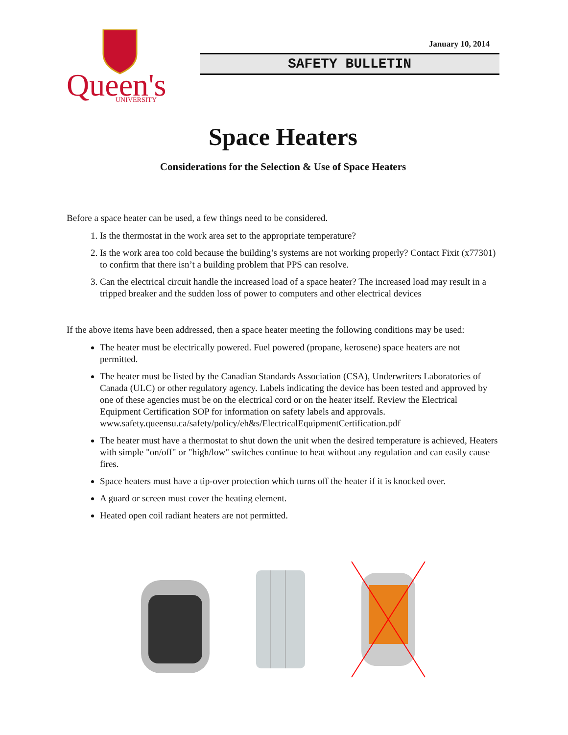Queen's
UNIVERSITY
January 10, 2014
SAFETY BULLETIN
Space Heaters
Considerations for the Selection & Use of Space Heaters
Before a space heater can be used, a few things need to be considered.
1. Is the thermostat in the work area set to the appropriate temperature?
2. Is the work area too cold because the building’s systems are not working properly? Contact Fixit (x77301) to confirm that there isn’t a building problem that PPS can resolve.
3. Can the electrical circuit handle the increased load of a space heater? The increased load may result in a tripped breaker and the sudden loss of power to computers and other electrical devices
If the above items have been addressed, then a space heater meeting the following conditions may be used:
The heater must be electrically powered. Fuel powered (propane, kerosene) space heaters are not permitted.
The heater must be listed by the Canadian Standards Association (CSA), Underwriters Laboratories of Canada (ULC) or other regulatory agency. Labels indicating the device has been tested and approved by one of these agencies must be on the electrical cord or on the heater itself. Review the Electrical Equipment Certification SOP for information on safety labels and approvals. www.safety.queensu.ca/safety/policy/eh&s/ElectricalEquipmentCertification.pdf
The heater must have a thermostat to shut down the unit when the desired temperature is achieved, Heaters with simple "on/off" or "high/low" switches continue to heat without any regulation and can easily cause fires.
Space heaters must have a tip-over protection which turns off the heater if it is knocked over.
A guard or screen must cover the heating element.
Heated open coil radiant heaters are not permitted.